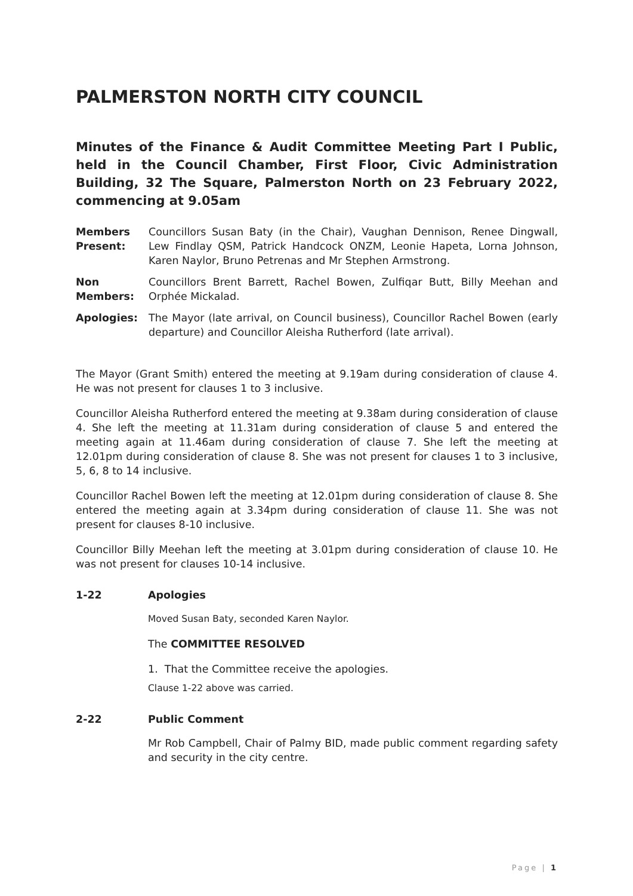PALMERSTON NORTH CITY COUNCIL
Minutes of the Finance & Audit Committee Meeting Part I Public, held in the Council Chamber, First Floor, Civic Administration Building, 32 The Square, Palmerston North on 23 February 2022, commencing at 9.05am
Members Present:
Councillors Susan Baty (in the Chair), Vaughan Dennison, Renee Dingwall, Lew Findlay QSM, Patrick Handcock ONZM, Leonie Hapeta, Lorna Johnson, Karen Naylor, Bruno Petrenas and Mr Stephen Armstrong.
Non Members:
Councillors Brent Barrett, Rachel Bowen, Zulfiqar Butt, Billy Meehan and Orphée Mickalad.
Apologies: The Mayor (late arrival, on Council business), Councillor Rachel Bowen (early departure) and Councillor Aleisha Rutherford (late arrival).
The Mayor (Grant Smith) entered the meeting at 9.19am during consideration of clause 4. He was not present for clauses 1 to 3 inclusive.
Councillor Aleisha Rutherford entered the meeting at 9.38am during consideration of clause 4. She left the meeting at 11.31am during consideration of clause 5 and entered the meeting again at 11.46am during consideration of clause 7. She left the meeting at 12.01pm during consideration of clause 8. She was not present for clauses 1 to 3 inclusive, 5, 6, 8 to 14 inclusive.
Councillor Rachel Bowen left the meeting at 12.01pm during consideration of clause 8. She entered the meeting again at 3.34pm during consideration of clause 11. She was not present for clauses 8-10 inclusive.
Councillor Billy Meehan left the meeting at 3.01pm during consideration of clause 10. He was not present for clauses 10-14 inclusive.
1-22 Apologies
Moved Susan Baty, seconded Karen Naylor.
The COMMITTEE RESOLVED
1. That the Committee receive the apologies.
Clause 1-22 above was carried.
2-22 Public Comment
Mr Rob Campbell, Chair of Palmy BID, made public comment regarding safety and security in the city centre.
Page | 1